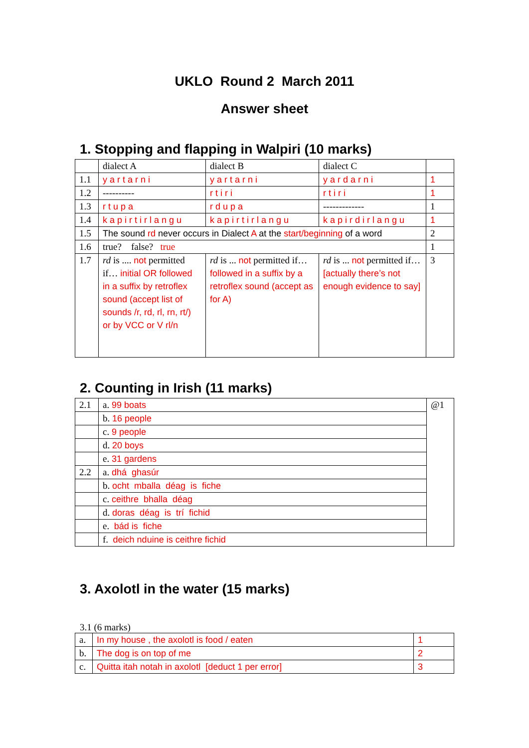UKLO Round 2 March 2011
Answer sheet
1. Stopping and flapping in Walpiri (10 marks)
| | dialect A | dialect B | dialect C | |
| 1.1 | yartarni | yartarni | yardarni | 1 |
| 1.2 | ---------- | rtiri | rtiri | 1 |
| 1.3 | rtupa | rdupa | ------------- | 1 |
| 1.4 | kapirtirlangu | kapirtirlangu | kapirdirlangu | 1 |
| 1.5 | The sound rd never occurs in Dialect A at the start/beginning of a word | | | 2 |
| 1.6 | true? false? true | | | 1 |
| 1.7 | rd is .... not permitted if… initial OR followed in a suffix by retroflex sound (accept list of sounds /r, rd, rl, rn, rt/) or by VCC or V rl/n | rd is ... not permitted if… followed in a suffix by a retroflex sound (accept as for A) | rd is ... not permitted if… [actually there’s not enough evidence to say] | 3 |
2. Counting in Irish (11 marks)
| 2.1 | a. 99 boats | @1 |
| | b. 16 people | |
| | c. 9 people | |
| | d. 20 boys | |
| | e. 31 gardens | |
| 2.2 | a. dhá ghasúr | |
| | b. ocht mballa déag is fiche | |
| | c. ceithre bhalla déag | |
| | d. doras déag is trí fichid | |
| | e. bád is fiche | |
| | f. deich nduine is ceithre fichid | |
3. Axolotl in the water (15 marks)
3.1 (6 marks)
| a. | In my house , the axolotl is food / eaten | 1 |
| b. | The dog is on top of me | 2 |
| c. | Quitta itah notah in axolotl [deduct 1 per error] | 3 |